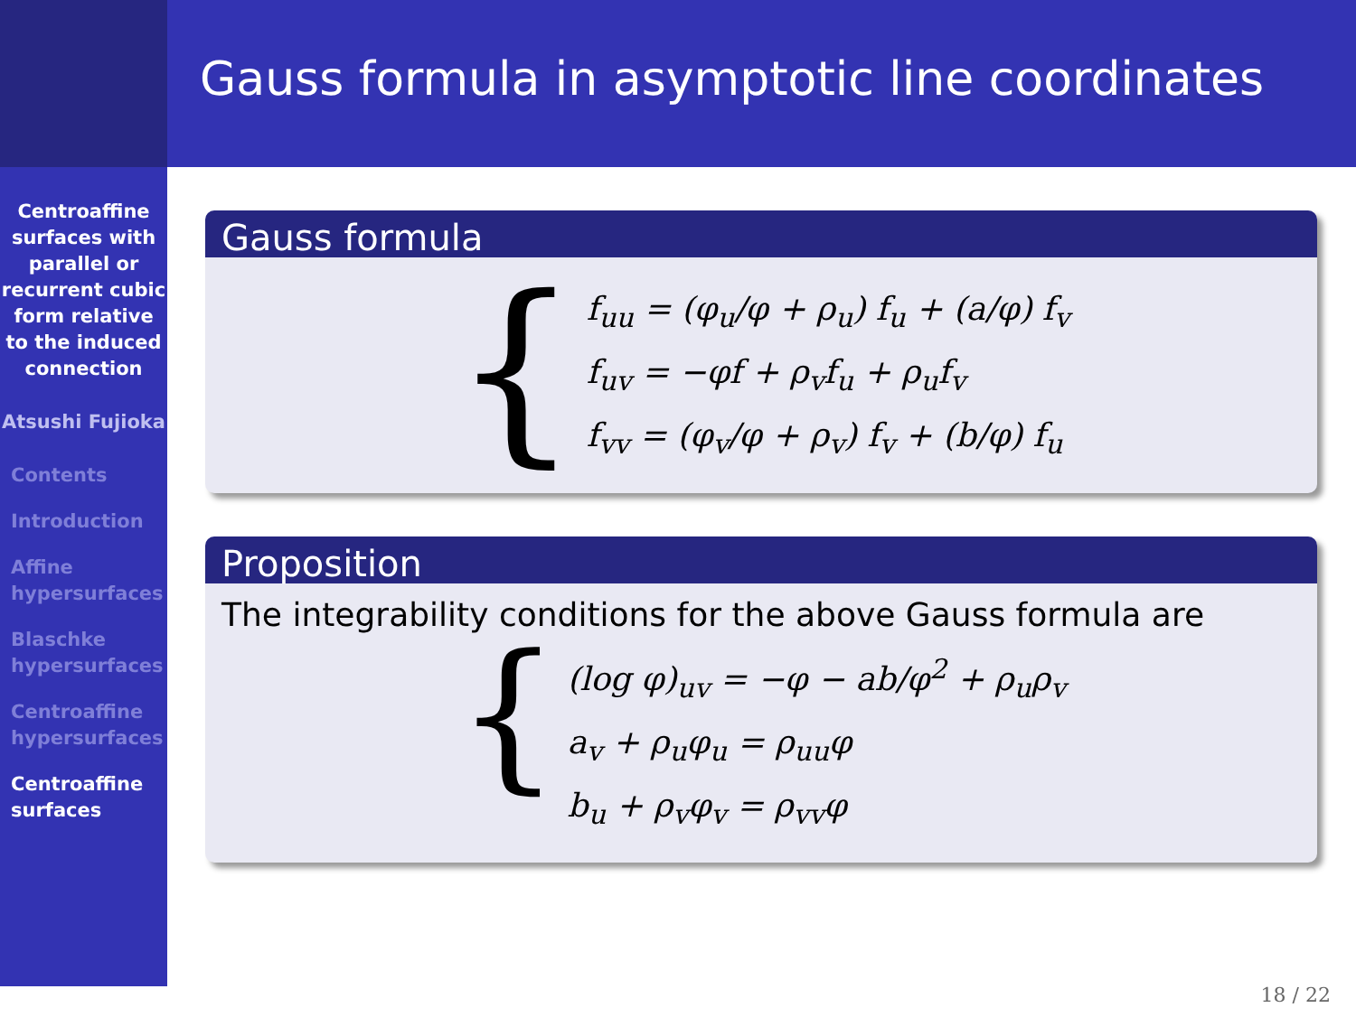Centroaffine surfaces with parallel or recurrent cubic form relative to the induced connection
Atsushi Fujioka
Contents
Introduction
Affine hypersurfaces
Blaschke hypersurfaces
Centroaffine hypersurfaces
Centroaffine surfaces
Gauss formula in asymptotic line coordinates
Gauss formula
{
f<sub>uu</sub> = (φ<sub>u</sub>/φ + ρ<sub>u</sub>) f<sub>u</sub> + (a/φ) f<sub>v</sub>
f<sub>uv</sub> = −φf + ρ<sub>v</sub>f<sub>u</sub> + ρ<sub>u</sub>f<sub>v</sub>
f<sub>vv</sub> = (φ<sub>v</sub>/φ + ρ<sub>v</sub>) f<sub>v</sub> + (b/φ) f<sub>u</sub>
Proposition
The integrability conditions for the above Gauss formula are
{
(log φ)<sub>uv</sub> = −φ − ab/φ<sup>2</sup> + ρ<sub>u</sub>ρ<sub>v</sub>
a<sub>v</sub> + ρ<sub>u</sub>φ<sub>u</sub> = ρ<sub>uu</sub>φ
b<sub>u</sub> + ρ<sub>v</sub>φ<sub>v</sub> = ρ<sub>vv</sub>φ
18 / 22